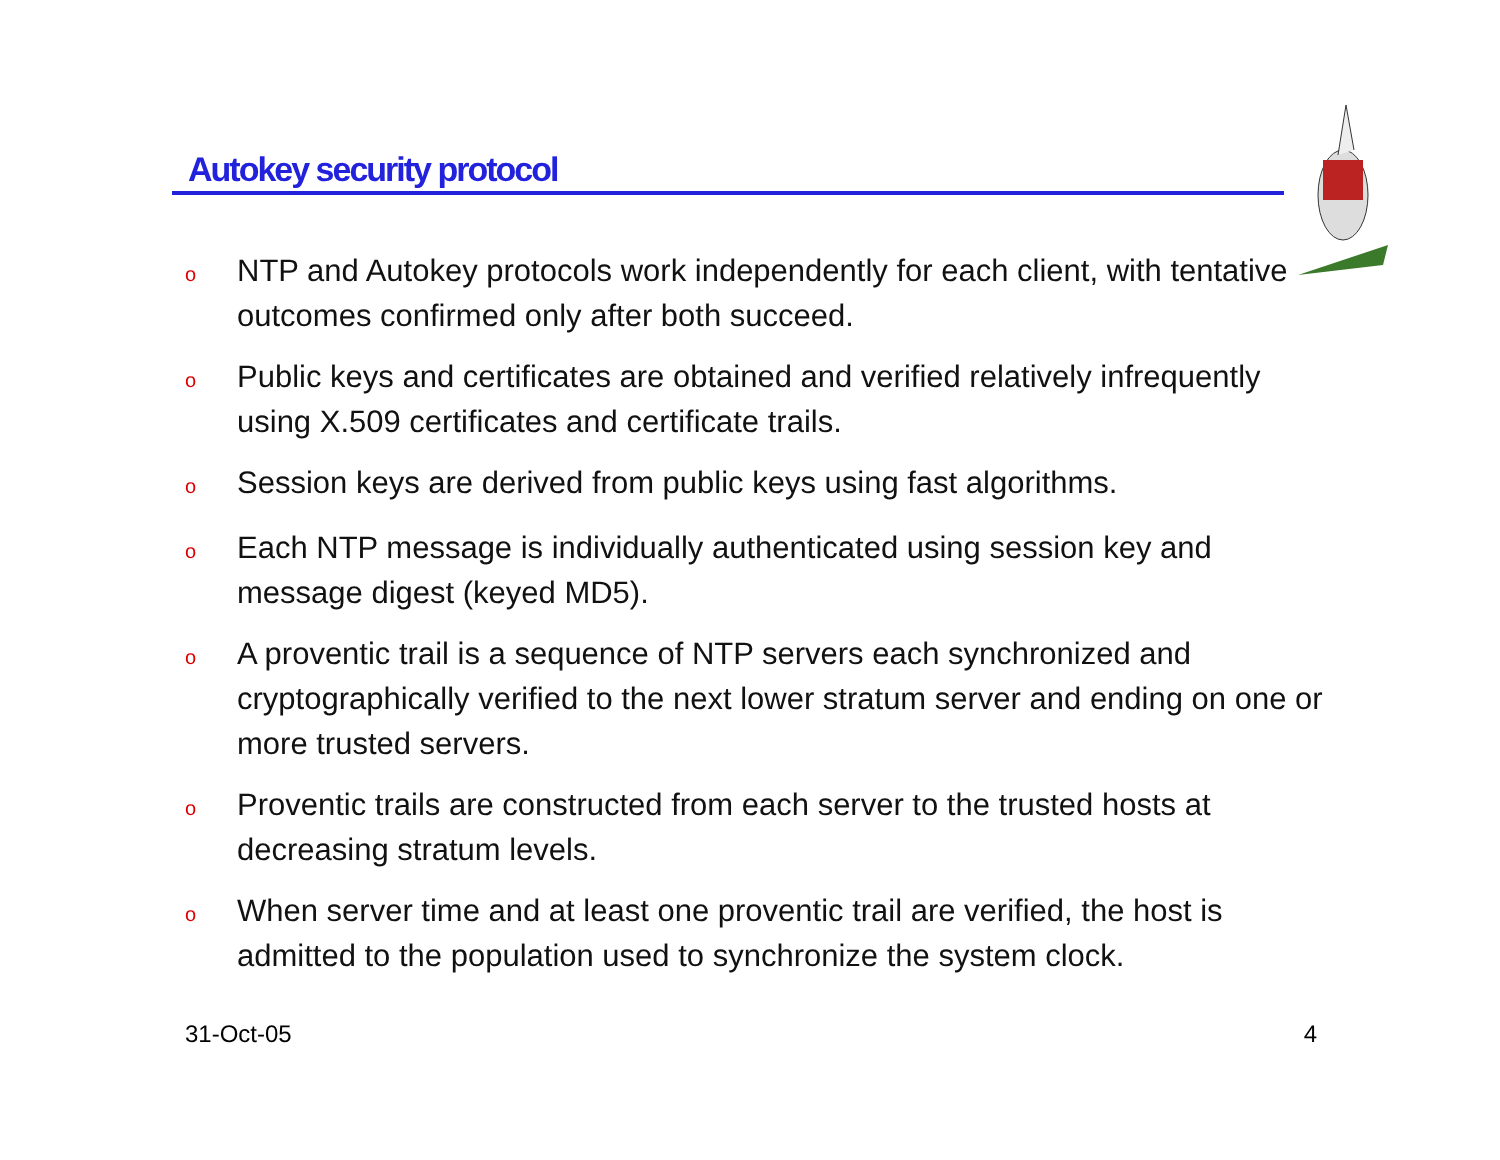Autokey security protocol
o NTP and Autokey protocols work independently for each client, with tentative outcomes confirmed only after both succeed.
o Public keys and certificates are obtained and verified relatively infrequently using X.509 certificates and certificate trails.
o Session keys are derived from public keys using fast algorithms.
o Each NTP message is individually authenticated using session key and message digest (keyed MD5).
o A proventic trail is a sequence of NTP servers each synchronized and cryptographically verified to the next lower stratum server and ending on one or more trusted servers.
o Proventic trails are constructed from each server to the trusted hosts at decreasing stratum levels.
o When server time and at least one proventic trail are verified, the host is admitted to the population used to synchronize the system clock.
31-Oct-05 4